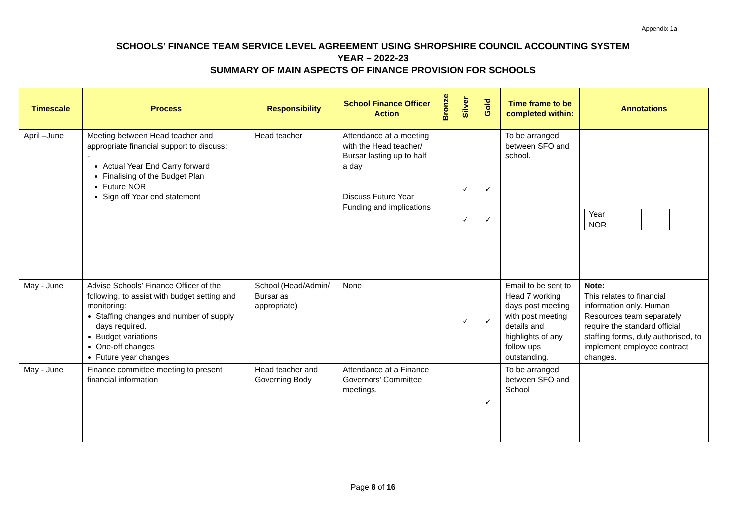Appendix 1a
SCHOOLS’ FINANCE TEAM SERVICE LEVEL AGREEMENT USING SHROPSHIRE COUNCIL ACCOUNTING SYSTEM
YEAR – 2022-23
SUMMARY OF MAIN ASPECTS OF FINANCE PROVISION FOR SCHOOLS
| Timescale | Process | Responsibility | School Finance Officer Action | Bronze | Silver | Gold | Time frame to be completed within: | Annotations |
| --- | --- | --- | --- | --- | --- | --- | --- | --- |
| April –June | Meeting between Head teacher and appropriate financial support to discuss: - Actual Year End Carry forward Finalising of the Budget Plan Future NOR Sign off Year end statement | Head teacher | Attendance at a meeting with the Head teacher/ Bursar lasting up to half a day Discuss Future Year Funding and implications | | ✓ ✓ | ✓ ✓ | To be arranged between SFO and school. | / Year / / / / / NOR / / / / |
| May - June | Advise Schools’ Finance Officer of the following, to assist with budget setting and monitoring: Staffing changes and number of supply days required. Budget variations One-off changes Future year changes | School (Head/Admin/ Bursar as appropriate) | None | | ✓ | ✓ | Email to be sent to Head 7 working days post meeting with post meeting details and highlights of any follow ups outstanding. | Note: This relates to financial information only. Human Resources team separately require the standard official staffing forms, duly authorised, to implement employee contract changes. |
| May - June | Finance committee meeting to present financial information | Head teacher and Governing Body | Attendance at a Finance Governors’ Committee meetings. | | | ✓ | To be arranged between SFO and School | |
Page 8 of 16